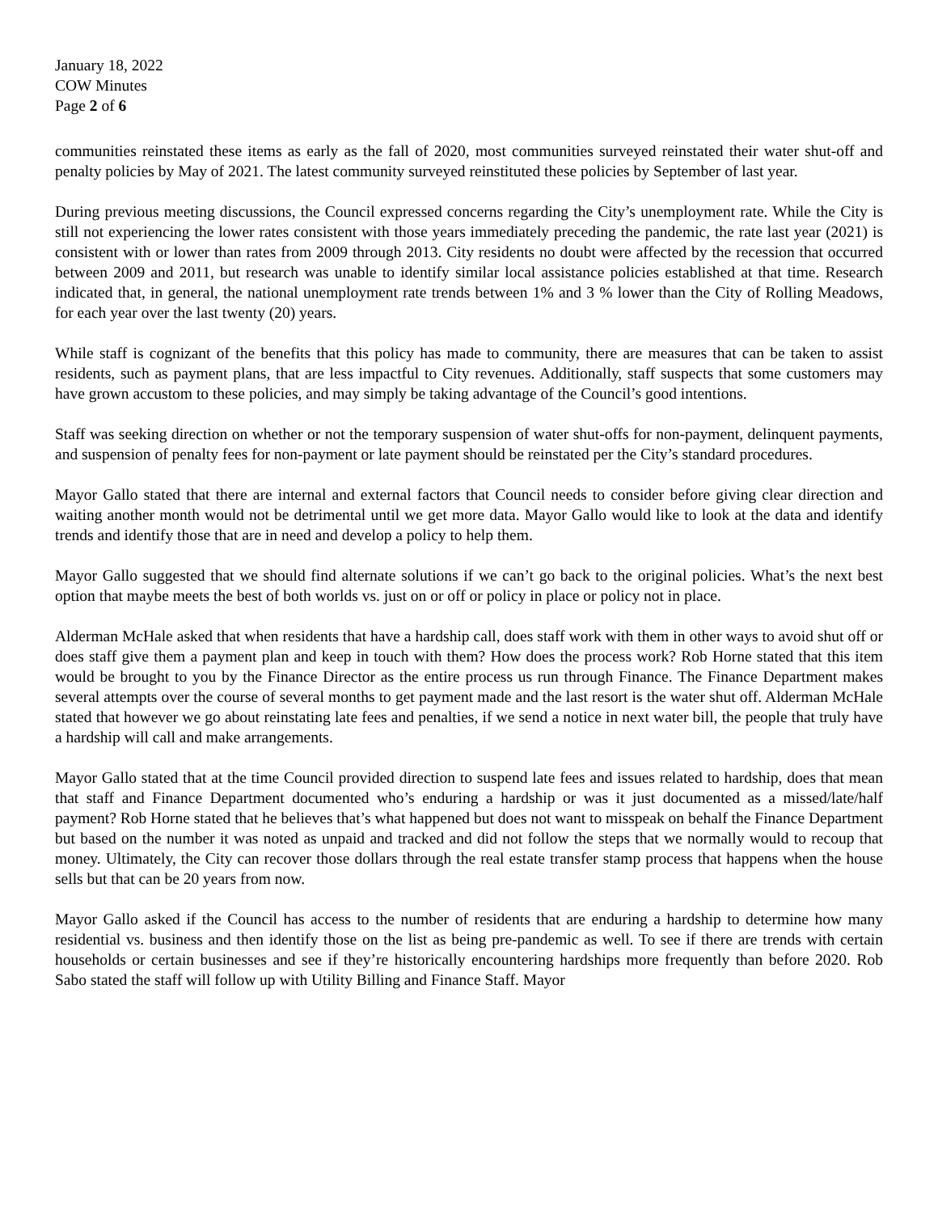January 18, 2022
COW Minutes
Page 2 of 6
communities reinstated these items as early as the fall of 2020, most communities surveyed reinstated their water shut-off and penalty policies by May of 2021. The latest community surveyed reinstituted these policies by September of last year.
During previous meeting discussions, the Council expressed concerns regarding the City’s unemployment rate. While the City is still not experiencing the lower rates consistent with those years immediately preceding the pandemic, the rate last year (2021) is consistent with or lower than rates from 2009 through 2013. City residents no doubt were affected by the recession that occurred between 2009 and 2011, but research was unable to identify similar local assistance policies established at that time. Research indicated that, in general, the national unemployment rate trends between 1% and 3 % lower than the City of Rolling Meadows, for each year over the last twenty (20) years.
While staff is cognizant of the benefits that this policy has made to community, there are measures that can be taken to assist residents, such as payment plans, that are less impactful to City revenues. Additionally, staff suspects that some customers may have grown accustom to these policies, and may simply be taking advantage of the Council’s good intentions.
Staff was seeking direction on whether or not the temporary suspension of water shut-offs for non-payment, delinquent payments, and suspension of penalty fees for non-payment or late payment should be reinstated per the City’s standard procedures.
Mayor Gallo stated that there are internal and external factors that Council needs to consider before giving clear direction and waiting another month would not be detrimental until we get more data. Mayor Gallo would like to look at the data and identify trends and identify those that are in need and develop a policy to help them.
Mayor Gallo suggested that we should find alternate solutions if we can’t go back to the original policies. What’s the next best option that maybe meets the best of both worlds vs. just on or off or policy in place or policy not in place.
Alderman McHale asked that when residents that have a hardship call, does staff work with them in other ways to avoid shut off or does staff give them a payment plan and keep in touch with them? How does the process work? Rob Horne stated that this item would be brought to you by the Finance Director as the entire process us run through Finance. The Finance Department makes several attempts over the course of several months to get payment made and the last resort is the water shut off. Alderman McHale stated that however we go about reinstating late fees and penalties, if we send a notice in next water bill, the people that truly have a hardship will call and make arrangements.
Mayor Gallo stated that at the time Council provided direction to suspend late fees and issues related to hardship, does that mean that staff and Finance Department documented who’s enduring a hardship or was it just documented as a missed/late/half payment? Rob Horne stated that he believes that’s what happened but does not want to misspeak on behalf the Finance Department but based on the number it was noted as unpaid and tracked and did not follow the steps that we normally would to recoup that money. Ultimately, the City can recover those dollars through the real estate transfer stamp process that happens when the house sells but that can be 20 years from now.
Mayor Gallo asked if the Council has access to the number of residents that are enduring a hardship to determine how many residential vs. business and then identify those on the list as being pre-pandemic as well. To see if there are trends with certain households or certain businesses and see if they’re historically encountering hardships more frequently than before 2020. Rob Sabo stated the staff will follow up with Utility Billing and Finance Staff. Mayor